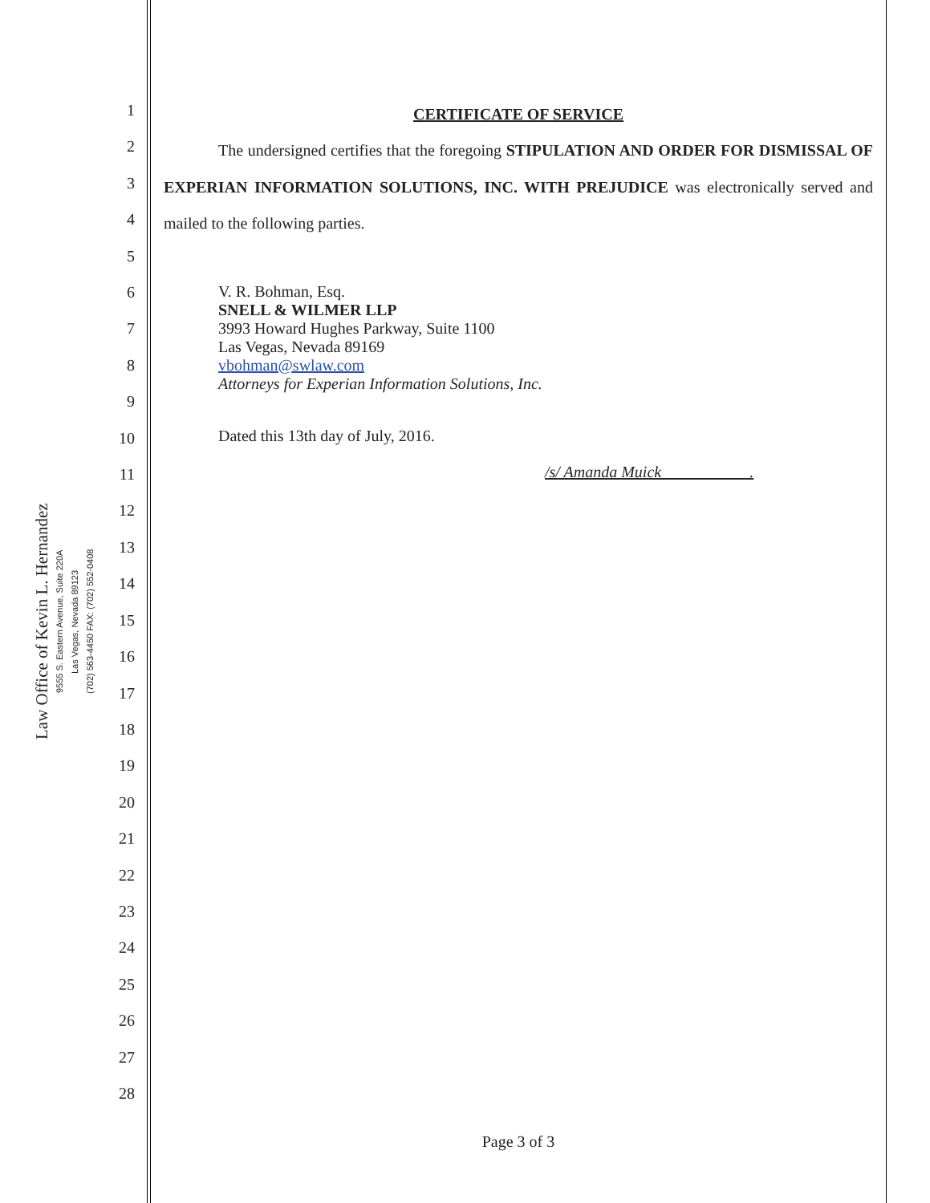Law Office of Kevin L. Hernandez
9555 S. Eastern Avenue, Suite 220A
Las Vegas, Nevada 89123
(702) 563-4450 FAX: (702) 552-0408
1
2
3
4
5
6
7
8
9
10
11
12
13
14
15
16
17
18
19
20
21
22
23
24
25
26
27
28
CERTIFICATE OF SERVICE
The undersigned certifies that the foregoing STIPULATION AND ORDER FOR DISMISSAL OF EXPERIAN INFORMATION SOLUTIONS, INC. WITH PREJUDICE was electronically served and mailed to the following parties.
V. R. Bohman, Esq.
SNELL & WILMER LLP
3993 Howard Hughes Parkway, Suite 1100
Las Vegas, Nevada 89169
vbohman@swlaw.com
Attorneys for Experian Information Solutions, Inc.
Dated this 13th day of July, 2016.
/s/ Amanda Muick .
Page 3 of 3